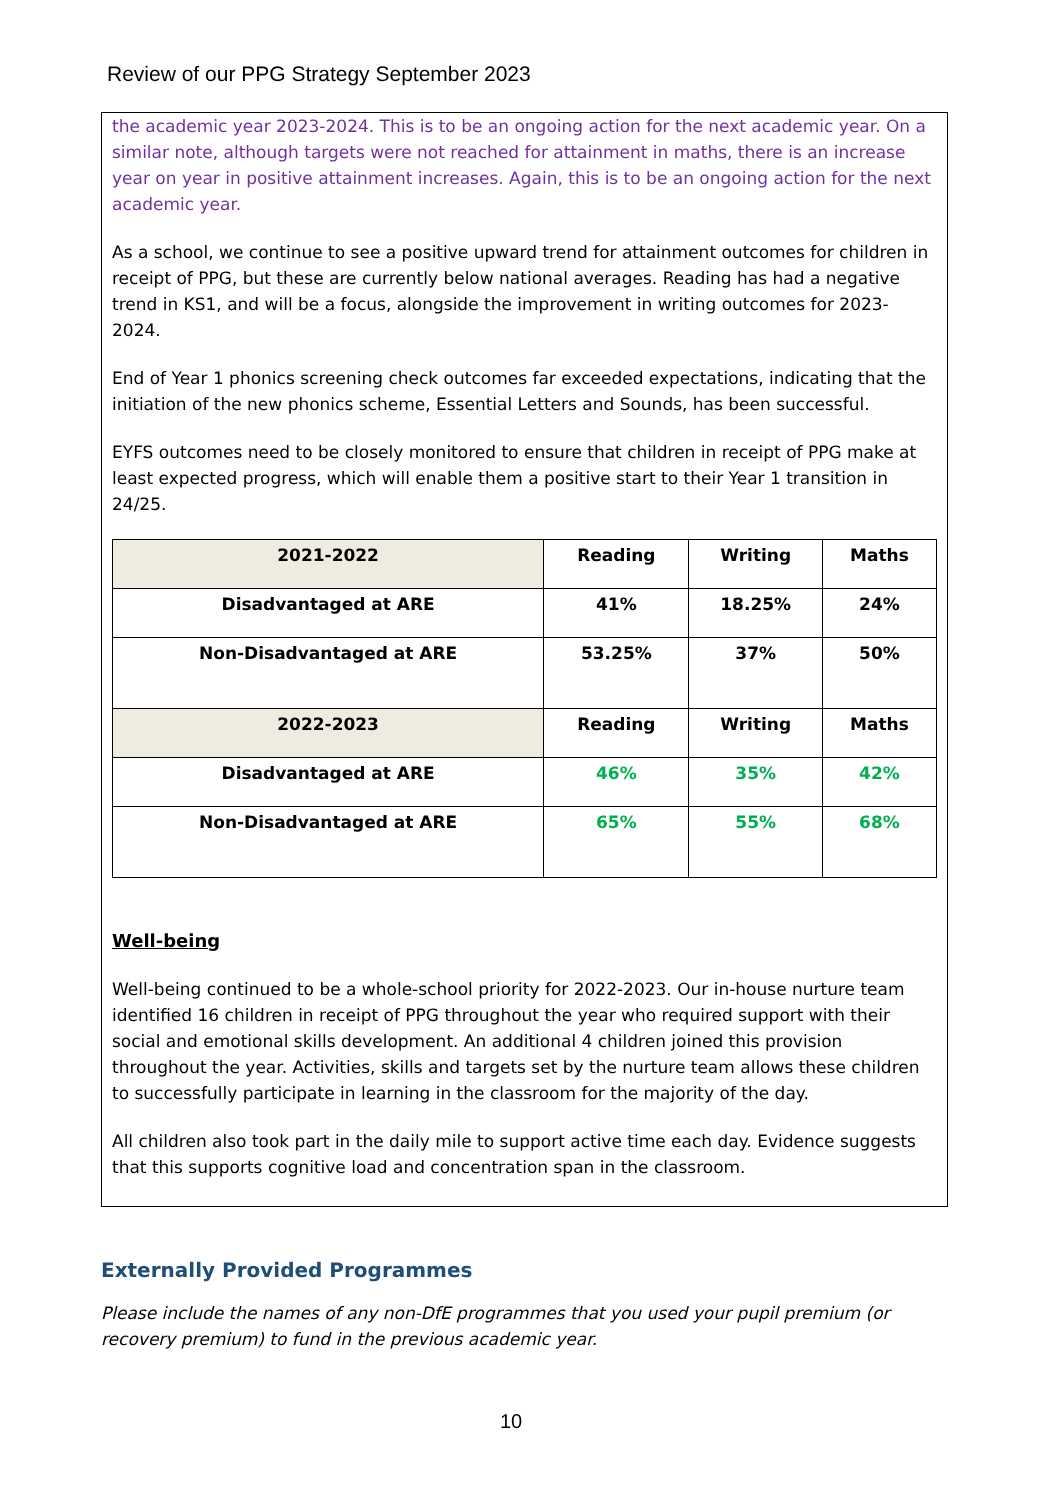Review of our PPG Strategy September 2023
the academic year 2023-2024. This is to be an ongoing action for the next academic year. On a similar note, although targets were not reached for attainment in maths, there is an increase year on year in positive attainment increases. Again, this is to be an ongoing action for the next academic year.
As a school, we continue to see a positive upward trend for attainment outcomes for children in receipt of PPG, but these are currently below national averages. Reading has had a negative trend in KS1, and will be a focus, alongside the improvement in writing outcomes for 2023-2024.
End of Year 1 phonics screening check outcomes far exceeded expectations, indicating that the initiation of the new phonics scheme, Essential Letters and Sounds, has been successful.
EYFS outcomes need to be closely monitored to ensure that children in receipt of PPG make at least expected progress, which will enable them a positive start to their Year 1 transition in 24/25.
| 2021-2022 | Reading | Writing | Maths |
| --- | --- | --- | --- |
| Disadvantaged at ARE | 41% | 18.25% | 24% |
| Non-Disadvantaged at ARE | 53.25% | 37% | 50% |
| 2022-2023 | Reading | Writing | Maths |
| Disadvantaged at ARE | 46% | 35% | 42% |
| Non-Disadvantaged at ARE | 65% | 55% | 68% |
Well-being
Well-being continued to be a whole-school priority for 2022-2023. Our in-house nurture team identified 16 children in receipt of PPG throughout the year who required support with their social and emotional skills development. An additional 4 children joined this provision throughout the year. Activities, skills and targets set by the nurture team allows these children to successfully participate in learning in the classroom for the majority of the day.
All children also took part in the daily mile to support active time each day. Evidence suggests that this supports cognitive load and concentration span in the classroom.
Externally Provided Programmes
Please include the names of any non-DfE programmes that you used your pupil premium (or recovery premium) to fund in the previous academic year.
10